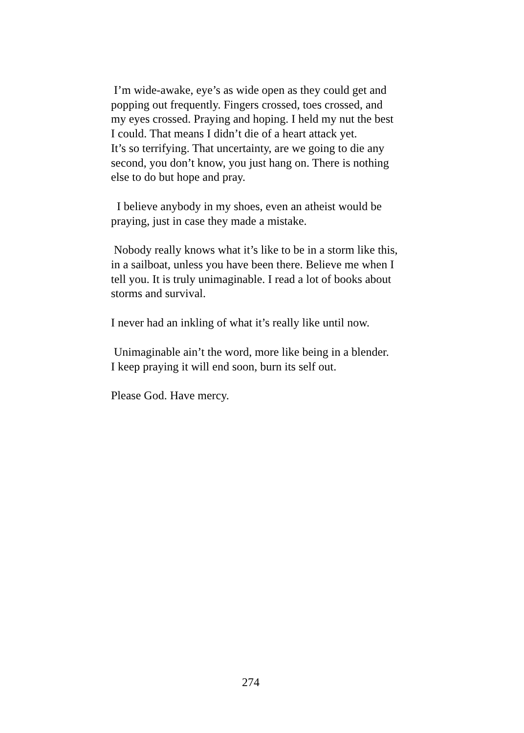I’m wide-awake, eye’s as wide open as they could get and
popping out frequently. Fingers crossed, toes crossed, and
my eyes crossed. Praying and hoping. I held my nut the best
I could. That means I didn’t die of a heart attack yet.
It’s so terrifying. That uncertainty, are we going to die any
second, you don’t know, you just hang on. There is nothing
else to do but hope and pray.
I believe anybody in my shoes, even an atheist would be
praying, just in case they made a mistake.
Nobody really knows what it’s like to be in a storm like this,
in a sailboat, unless you have been there. Believe me when I
tell you. It is truly unimaginable. I read a lot of books about
storms and survival.
I never had an inkling of what it’s really like until now.
Unimaginable ain’t the word, more like being in a blender.
I keep praying it will end soon, burn its self out.
Please God. Have mercy.
274